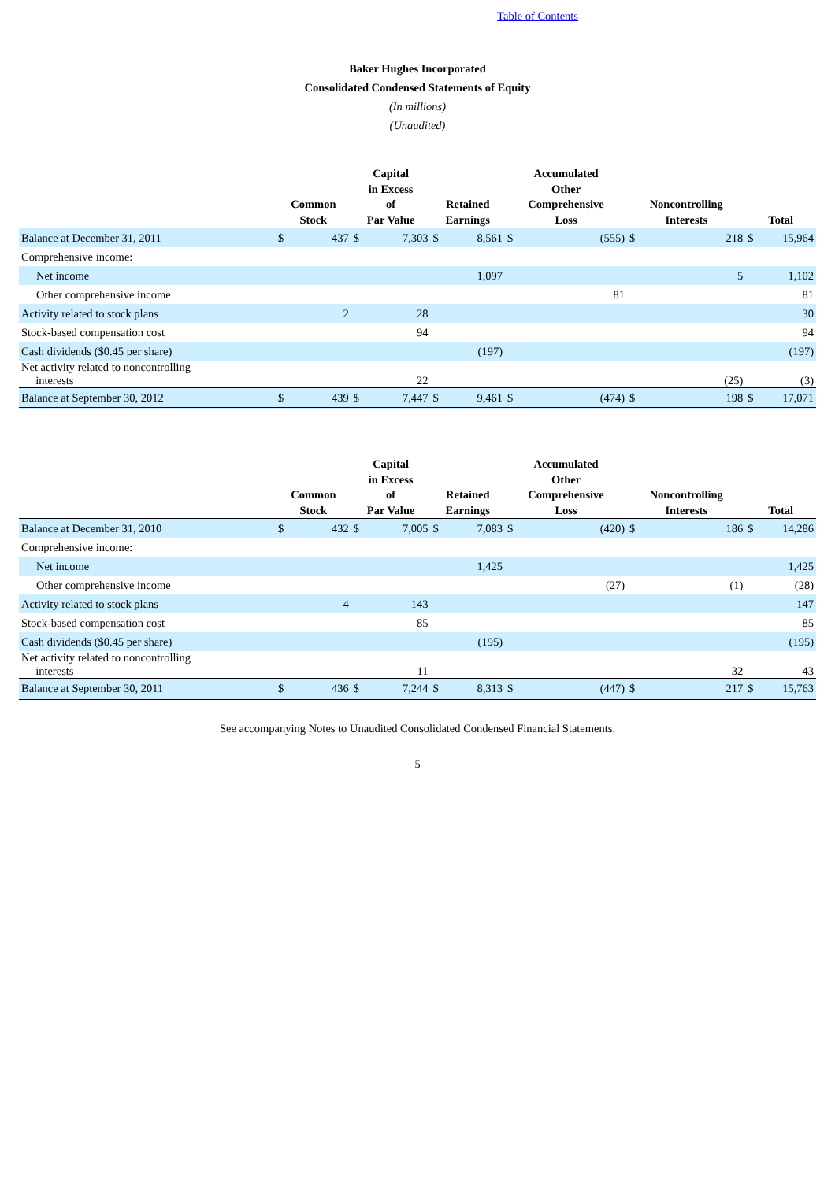Table of Contents
Baker Hughes Incorporated
Consolidated Condensed Statements of Equity
(In millions)
(Unaudited)
| | Common Stock | | Capital in Excess of Par Value | | Retained Earnings | | Accumulated Other Comprehensive Loss | | Noncontrolling Interests | | Total | |
| --- | --- | --- | --- | --- | --- | --- | --- | --- | --- | --- | --- | --- |
| Balance at December 31, 2011 | $ | 437 | $ | 7,303 | $ | 8,561 | $ | (555) | $ | 218 | $ | 15,964 |
| Comprehensive income: | | | | | | | | | | | | |
| Net income | | | | | | 1,097 | | | | 5 | | 1,102 |
| Other comprehensive income | | | | | | | | 81 | | | | 81 |
| Activity related to stock plans | | 2 | | 28 | | | | | | | | 30 |
| Stock-based compensation cost | | | | 94 | | | | | | | | 94 |
| Cash dividends ($0.45 per share) | | | | | | (197) | | | | | | (197) |
| Net activity related to noncontrolling interests | | | | 22 | | | | | | (25) | | (3) |
| Balance at September 30, 2012 | $ | 439 | $ | 7,447 | $ | 9,461 | $ | (474) | $ | 198 | $ | 17,071 |
| | Common Stock | | Capital in Excess of Par Value | | Retained Earnings | | Accumulated Other Comprehensive Loss | | Noncontrolling Interests | | Total | |
| --- | --- | --- | --- | --- | --- | --- | --- | --- | --- | --- | --- | --- |
| Balance at December 31, 2010 | $ | 432 | $ | 7,005 | $ | 7,083 | $ | (420) | $ | 186 | $ | 14,286 |
| Comprehensive income: | | | | | | | | | | | | |
| Net income | | | | | | 1,425 | | | | | | 1,425 |
| Other comprehensive income | | | | | | | | (27) | | (1) | | (28) |
| Activity related to stock plans | | 4 | | 143 | | | | | | | | 147 |
| Stock-based compensation cost | | | | 85 | | | | | | | | 85 |
| Cash dividends ($0.45 per share) | | | | | | (195) | | | | | | (195) |
| Net activity related to noncontrolling interests | | | | 11 | | | | | | 32 | | 43 |
| Balance at September 30, 2011 | $ | 436 | $ | 7,244 | $ | 8,313 | $ | (447) | $ | 217 | $ | 15,763 |
See accompanying Notes to Unaudited Consolidated Condensed Financial Statements.
5